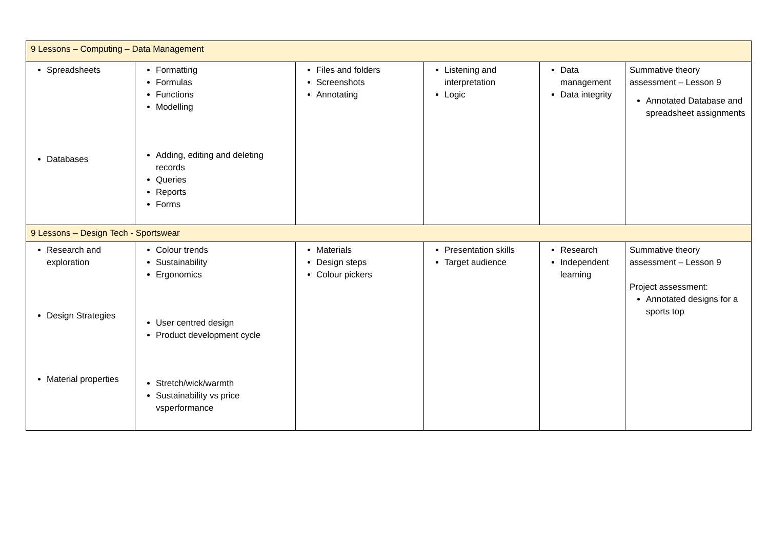| 9 Lessons – Computing – Data Management | | | | | |
| Spreadsheets Databases | Formatting Formulas Functions Modelling Adding, editing and deleting records Queries Reports Forms | Files and folders Screenshots Annotating | Listening and interpretation Logic | Data management Data integrity | Summative theory assessment – Lesson 9 Annotated Database and spreadsheet assignments |
| 9 Lessons – Design Tech - Sportswear | | | | | |
| Research and exploration Design Strategies Material properties | Colour trends Sustainability Ergonomics User centred design Product development cycle Stretch/wick/warmth Sustainability vs price vsperformance | Materials Design steps Colour pickers | Presentation skills Target audience | Research Independent learning | Summative theory assessment – Lesson 9 Project assessment: Annotated designs for a sports top |